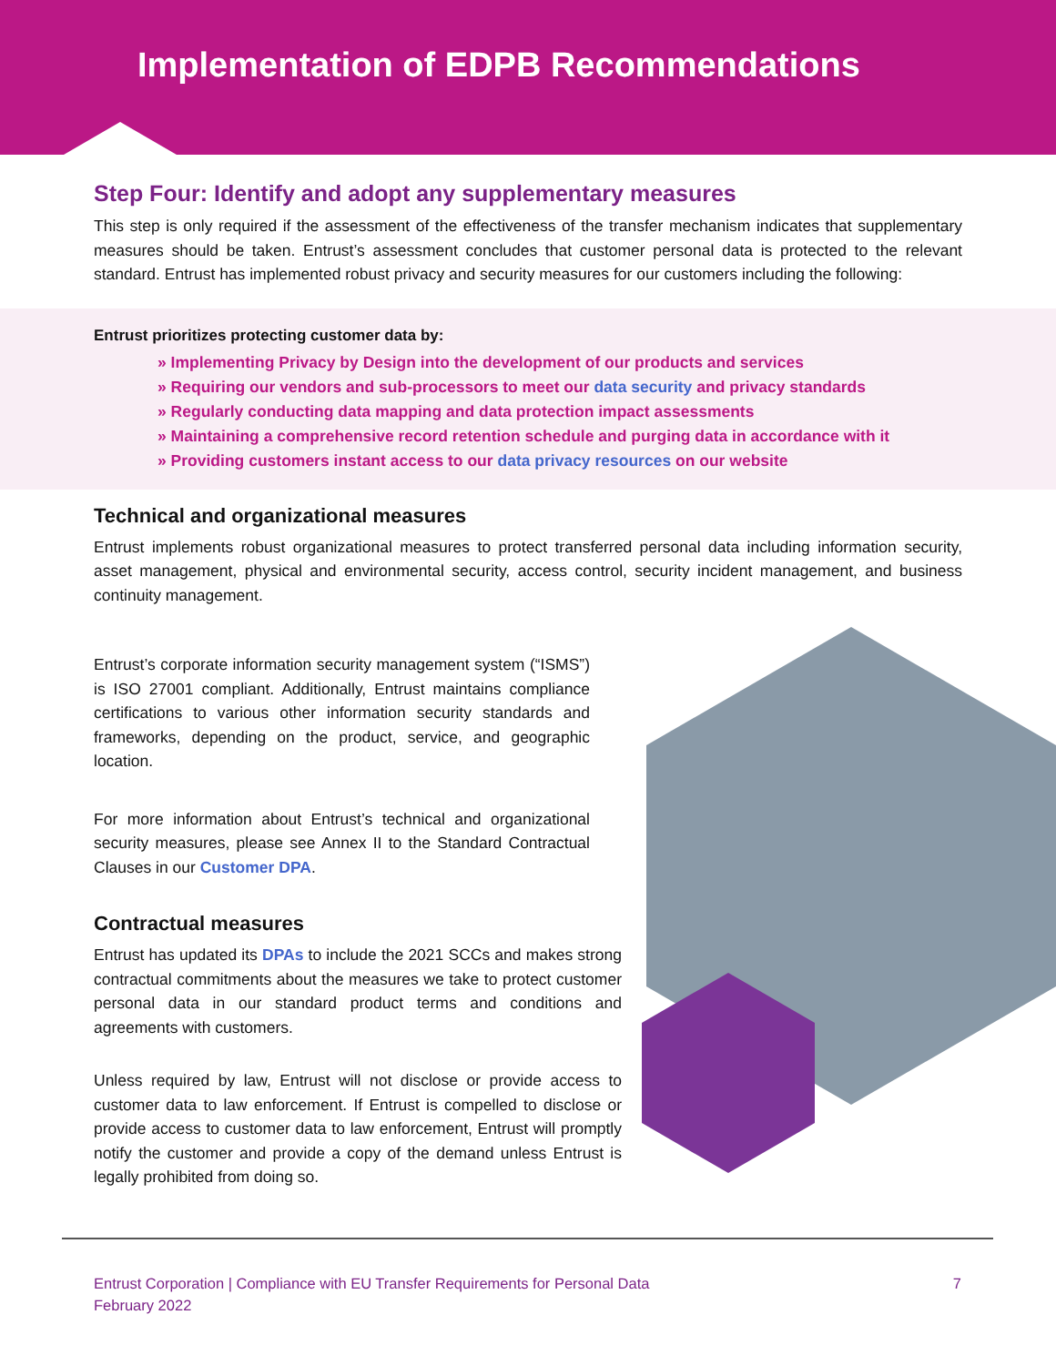Implementation of EDPB Recommendations
Step Four: Identify and adopt any supplementary measures
This step is only required if the assessment of the effectiveness of the transfer mechanism indicates that supplementary measures should be taken. Entrust’s assessment concludes that customer personal data is protected to the relevant standard. Entrust has implemented robust privacy and security measures for our customers including the following:
Entrust prioritizes protecting customer data by:
» Implementing Privacy by Design into the development of our products and services
» Requiring our vendors and sub-processors to meet our data security and privacy standards
» Regularly conducting data mapping and data protection impact assessments
» Maintaining a comprehensive record retention schedule and purging data in accordance with it
» Providing customers instant access to our data privacy resources on our website
Technical and organizational measures
Entrust implements robust organizational measures to protect transferred personal data including information security, asset management, physical and environmental security, access control, security incident management, and business continuity management.
Entrust’s corporate information security management system (“ISMS”) is ISO 27001 compliant. Additionally, Entrust maintains compliance certifications to various other information security standards and frameworks, depending on the product, service, and geographic location.
For more information about Entrust’s technical and organizational security measures, please see Annex II to the Standard Contractual Clauses in our Customer DPA.
Contractual measures
Entrust has updated its DPAs to include the 2021 SCCs and makes strong contractual commitments about the measures we take to protect customer personal data in our standard product terms and conditions and agreements with customers.
Unless required by law, Entrust will not disclose or provide access to customer data to law enforcement. If Entrust is compelled to disclose or provide access to customer data to law enforcement, Entrust will promptly notify the customer and provide a copy of the demand unless Entrust is legally prohibited from doing so.
Entrust Corporation | Compliance with EU Transfer Requirements for Personal Data
February 2022
7